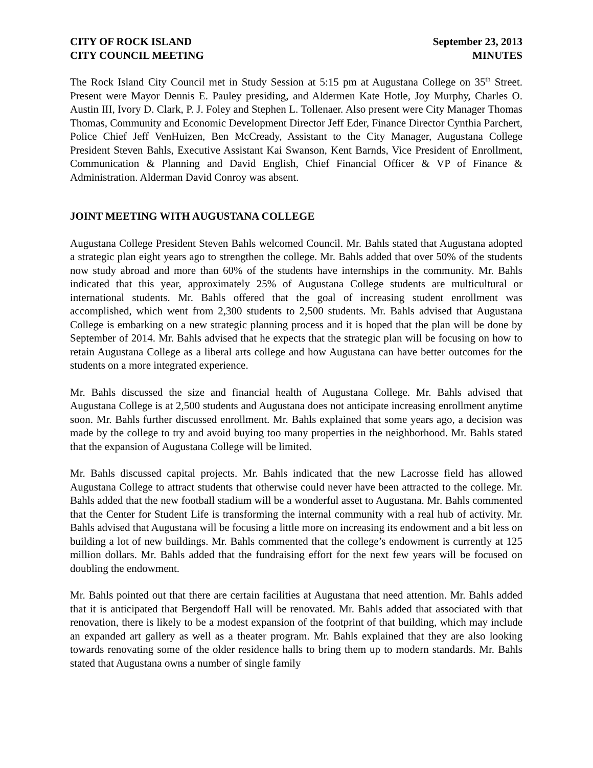CITY OF ROCK ISLAND
CITY COUNCIL MEETING
September 23, 2013
MINUTES
The Rock Island City Council met in Study Session at 5:15 pm at Augustana College on 35<sup>th</sup> Street. Present were Mayor Dennis E. Pauley presiding, and Aldermen Kate Hotle, Joy Murphy, Charles O. Austin III, Ivory D. Clark, P. J. Foley and Stephen L. Tollenaer. Also present were City Manager Thomas Thomas, Community and Economic Development Director Jeff Eder, Finance Director Cynthia Parchert, Police Chief Jeff VenHuizen, Ben McCready, Assistant to the City Manager, Augustana College President Steven Bahls, Executive Assistant Kai Swanson, Kent Barnds, Vice President of Enrollment, Communication & Planning and David English, Chief Financial Officer & VP of Finance & Administration. Alderman David Conroy was absent.
JOINT MEETING WITH AUGUSTANA COLLEGE
Augustana College President Steven Bahls welcomed Council. Mr. Bahls stated that Augustana adopted a strategic plan eight years ago to strengthen the college. Mr. Bahls added that over 50% of the students now study abroad and more than 60% of the students have internships in the community. Mr. Bahls indicated that this year, approximately 25% of Augustana College students are multicultural or international students. Mr. Bahls offered that the goal of increasing student enrollment was accomplished, which went from 2,300 students to 2,500 students. Mr. Bahls advised that Augustana College is embarking on a new strategic planning process and it is hoped that the plan will be done by September of 2014. Mr. Bahls advised that he expects that the strategic plan will be focusing on how to retain Augustana College as a liberal arts college and how Augustana can have better outcomes for the students on a more integrated experience.
Mr. Bahls discussed the size and financial health of Augustana College. Mr. Bahls advised that Augustana College is at 2,500 students and Augustana does not anticipate increasing enrollment anytime soon. Mr. Bahls further discussed enrollment. Mr. Bahls explained that some years ago, a decision was made by the college to try and avoid buying too many properties in the neighborhood. Mr. Bahls stated that the expansion of Augustana College will be limited.
Mr. Bahls discussed capital projects. Mr. Bahls indicated that the new Lacrosse field has allowed Augustana College to attract students that otherwise could never have been attracted to the college. Mr. Bahls added that the new football stadium will be a wonderful asset to Augustana. Mr. Bahls commented that the Center for Student Life is transforming the internal community with a real hub of activity. Mr. Bahls advised that Augustana will be focusing a little more on increasing its endowment and a bit less on building a lot of new buildings. Mr. Bahls commented that the college’s endowment is currently at 125 million dollars. Mr. Bahls added that the fundraising effort for the next few years will be focused on doubling the endowment.
Mr. Bahls pointed out that there are certain facilities at Augustana that need attention. Mr. Bahls added that it is anticipated that Bergendoff Hall will be renovated. Mr. Bahls added that associated with that renovation, there is likely to be a modest expansion of the footprint of that building, which may include an expanded art gallery as well as a theater program. Mr. Bahls explained that they are also looking towards renovating some of the older residence halls to bring them up to modern standards. Mr. Bahls stated that Augustana owns a number of single family